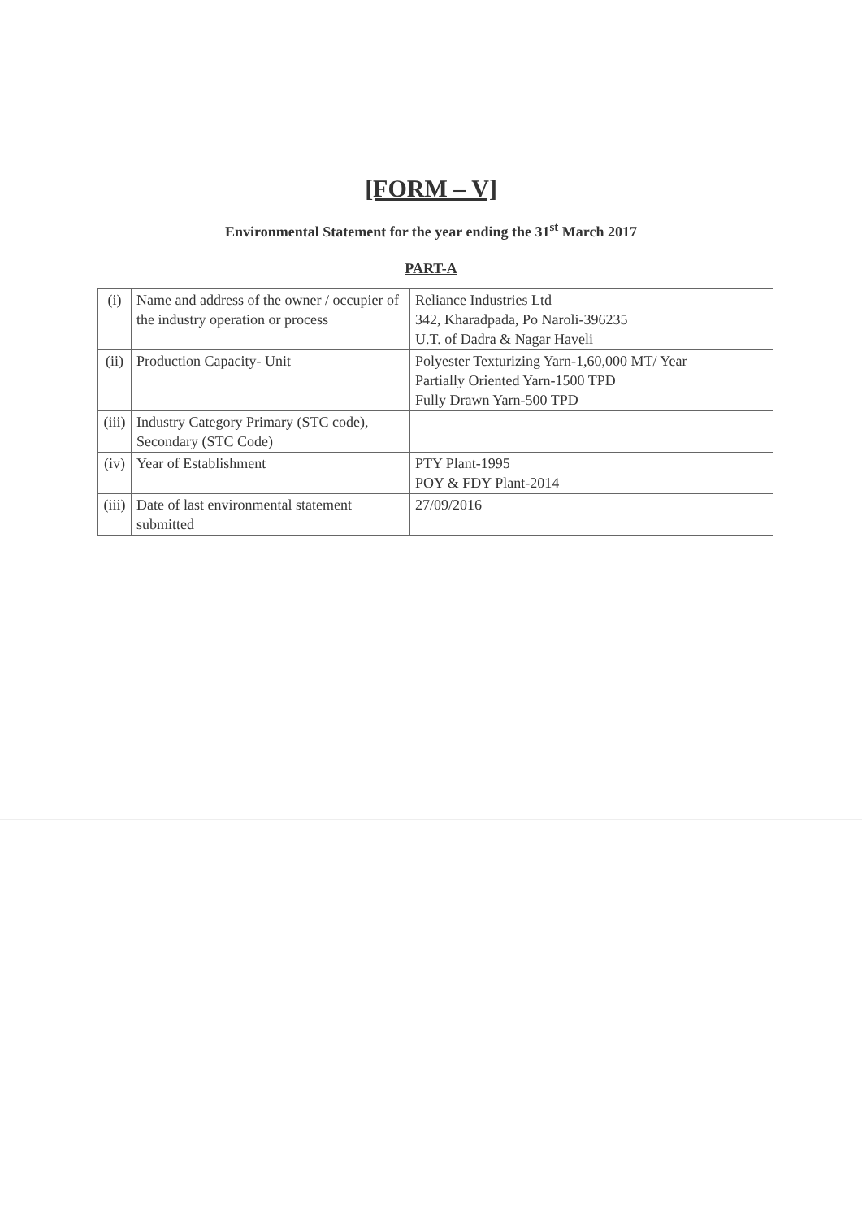[FORM – V]
Environmental Statement for the year ending the 31<sup>st</sup> March 2017
PART-A
| (i) | Name and address of the owner / occupier of the industry operation or process | Reliance Industries Ltd 342, Kharadpada, Po Naroli-396235 U.T. of Dadra & Nagar Haveli |
| (ii) | Production Capacity- Unit | Polyester Texturizing Yarn-1,60,000 MT/ Year Partially Oriented Yarn-1500 TPD Fully Drawn Yarn-500 TPD |
| (iii) | Industry Category Primary (STC code), Secondary (STC Code) | |
| (iv) | Year of Establishment | PTY Plant-1995 POY & FDY Plant-2014 |
| (iii) | Date of last environmental statement submitted | 27/09/2016 |